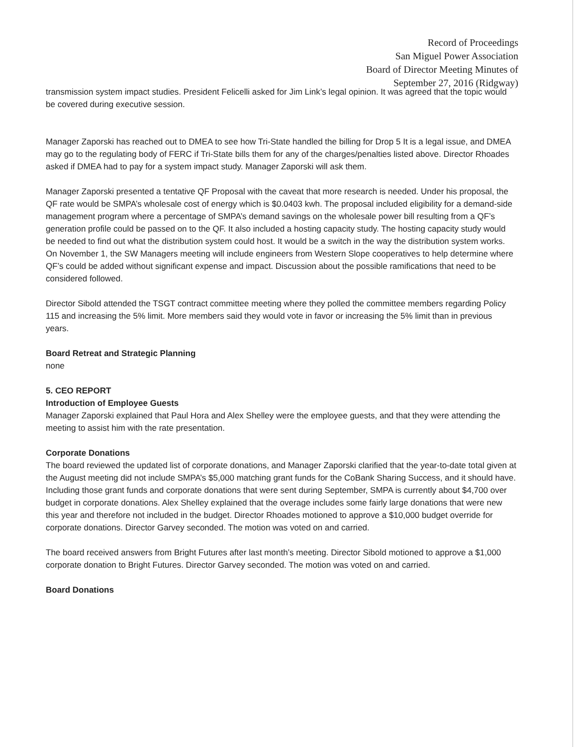Record of Proceedings
San Miguel Power Association
Board of Director Meeting Minutes of
September 27, 2016 (Ridgway)
transmission system impact studies. President Felicelli asked for Jim Link’s legal opinion. It was agreed that the topic would be covered during executive session.
Manager Zaporski has reached out to DMEA to see how Tri-State handled the billing for Drop 5 It is a legal issue, and DMEA may go to the regulating body of FERC if Tri-State bills them for any of the charges/penalties listed above. Director Rhoades asked if DMEA had to pay for a system impact study. Manager Zaporski will ask them.
Manager Zaporski presented a tentative QF Proposal with the caveat that more research is needed. Under his proposal, the QF rate would be SMPA’s wholesale cost of energy which is $0.0403 kwh. The proposal included eligibility for a demand-side management program where a percentage of SMPA’s demand savings on the wholesale power bill resulting from a QF’s generation profile could be passed on to the QF. It also included a hosting capacity study. The hosting capacity study would be needed to find out what the distribution system could host. It would be a switch in the way the distribution system works. On November 1, the SW Managers meeting will include engineers from Western Slope cooperatives to help determine where QF’s could be added without significant expense and impact. Discussion about the possible ramifications that need to be considered followed.
Director Sibold attended the TSGT contract committee meeting where they polled the committee members regarding Policy 115 and increasing the 5% limit. More members said they would vote in favor or increasing the 5% limit than in previous years.
Board Retreat and Strategic Planning
none
5. CEO REPORT
Introduction of Employee Guests
Manager Zaporski explained that Paul Hora and Alex Shelley were the employee guests, and that they were attending the meeting to assist him with the rate presentation.
Corporate Donations
The board reviewed the updated list of corporate donations, and Manager Zaporski clarified that the year-to-date total given at the August meeting did not include SMPA’s $5,000 matching grant funds for the CoBank Sharing Success, and it should have. Including those grant funds and corporate donations that were sent during September, SMPA is currently about $4,700 over budget in corporate donations. Alex Shelley explained that the overage includes some fairly large donations that were new this year and therefore not included in the budget. Director Rhoades motioned to approve a $10,000 budget override for corporate donations. Director Garvey seconded. The motion was voted on and carried.
The board received answers from Bright Futures after last month’s meeting. Director Sibold motioned to approve a $1,000 corporate donation to Bright Futures. Director Garvey seconded. The motion was voted on and carried.
Board Donations